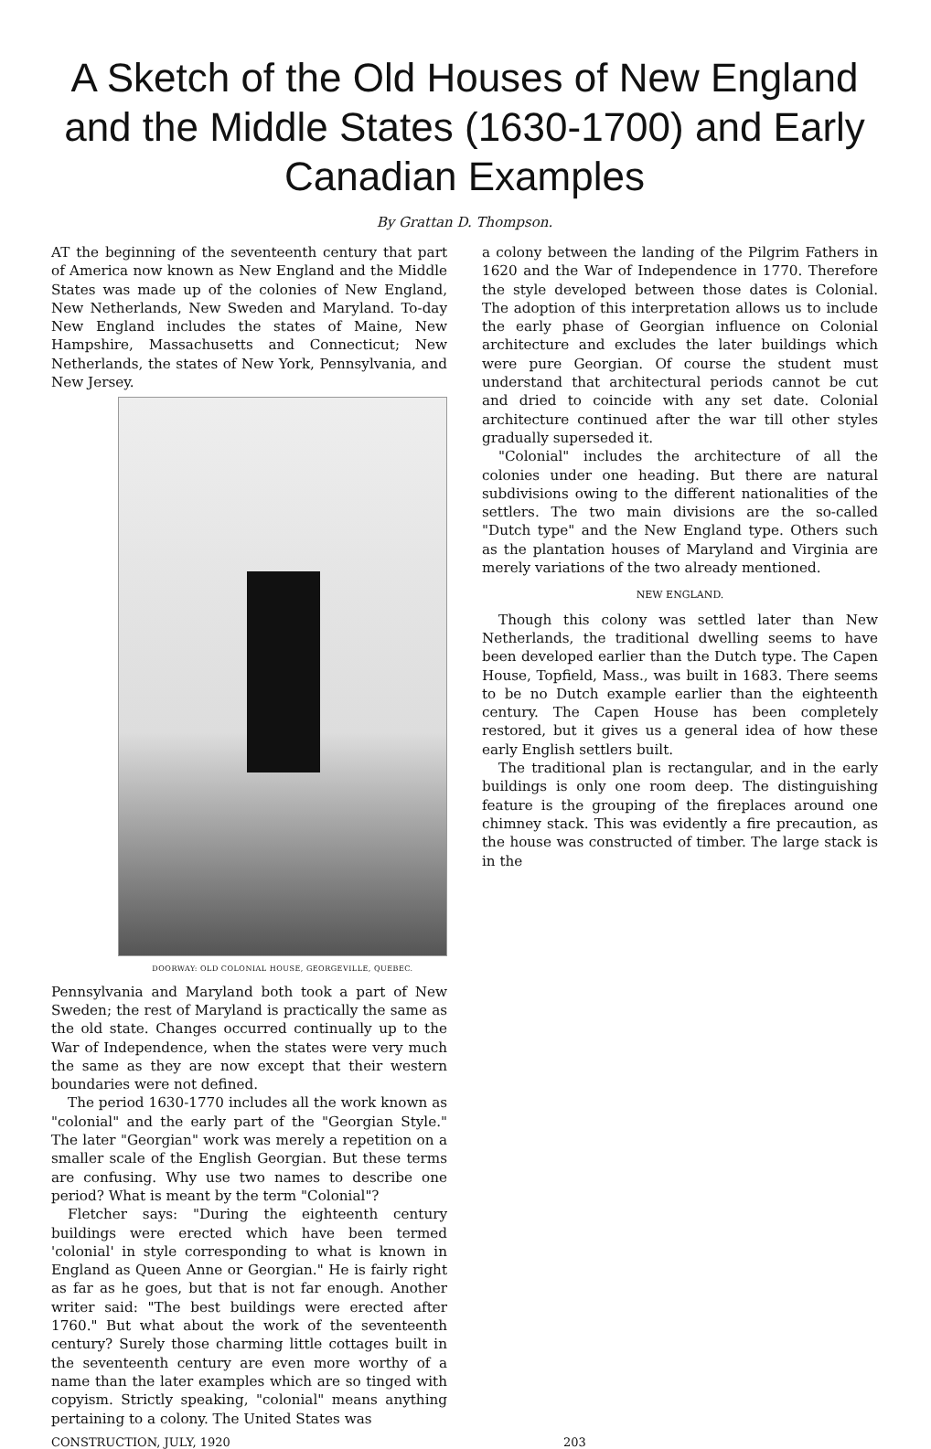A Sketch of the Old Houses of New England and the Middle States (1630-1700) and Early Canadian Examples
By Grattan D. Thompson.
AT the beginning of the seventeenth century that part of America now known as New England and the Middle States was made up of the colonies of New England, New Netherlands, New Sweden and Maryland. To-day New England includes the states of Maine, New Hampshire, Massachusetts and Connecticut; New Netherlands, the states of New York, Pennsylvania, and New Jersey.
DOORWAY: OLD COLONIAL HOUSE, GEORGEVILLE, QUEBEC.
Pennsylvania and Maryland both took a part of New Sweden; the rest of Maryland is practically the same as the old state. Changes occurred continually up to the War of Independence, when the states were very much the same as they are now except that their western boundaries were not defined.
The period 1630-1770 includes all the work known as "colonial" and the early part of the "Georgian Style." The later "Georgian" work was merely a repetition on a smaller scale of the English Georgian. But these terms are confusing. Why use two names to describe one period? What is meant by the term "Colonial"?
Fletcher says: "During the eighteenth century buildings were erected which have been termed 'colonial' in style corresponding to what is known in England as Queen Anne or Georgian." He is fairly right as far as he goes, but that is not far enough. Another writer said: "The best buildings were erected after 1760." But what about the work of the seventeenth century? Surely those charming little cottages built in the seventeenth century are even more worthy of a name than the later examples which are so tinged with copyism. Strictly speaking, "colonial" means anything pertaining to a colony. The United States was
a colony between the landing of the Pilgrim Fathers in 1620 and the War of Independence in 1770. Therefore the style developed between those dates is Colonial. The adoption of this interpretation allows us to include the early phase of Georgian influence on Colonial architecture and excludes the later buildings which were pure Georgian. Of course the student must understand that architectural periods cannot be cut and dried to coincide with any set date. Colonial architecture continued after the war till other styles gradually superseded it.
"Colonial" includes the architecture of all the colonies under one heading. But there are natural subdivisions owing to the different nationalities of the settlers. The two main divisions are the so-called "Dutch type" and the New England type. Others such as the plantation houses of Maryland and Virginia are merely variations of the two already mentioned.
NEW ENGLAND.
Though this colony was settled later than New Netherlands, the traditional dwelling seems to have been developed earlier than the Dutch type. The Capen House, Topfield, Mass., was built in 1683. There seems to be no Dutch example earlier than the eighteenth century. The Capen House has been completely restored, but it gives us a general idea of how these early English settlers built.
The traditional plan is rectangular, and in the early buildings is only one room deep. The distinguishing feature is the grouping of the fireplaces around one chimney stack. This was evidently a fire precaution, as the house was constructed of timber. The large stack is in the
CONSTRUCTION, JULY, 1920 203